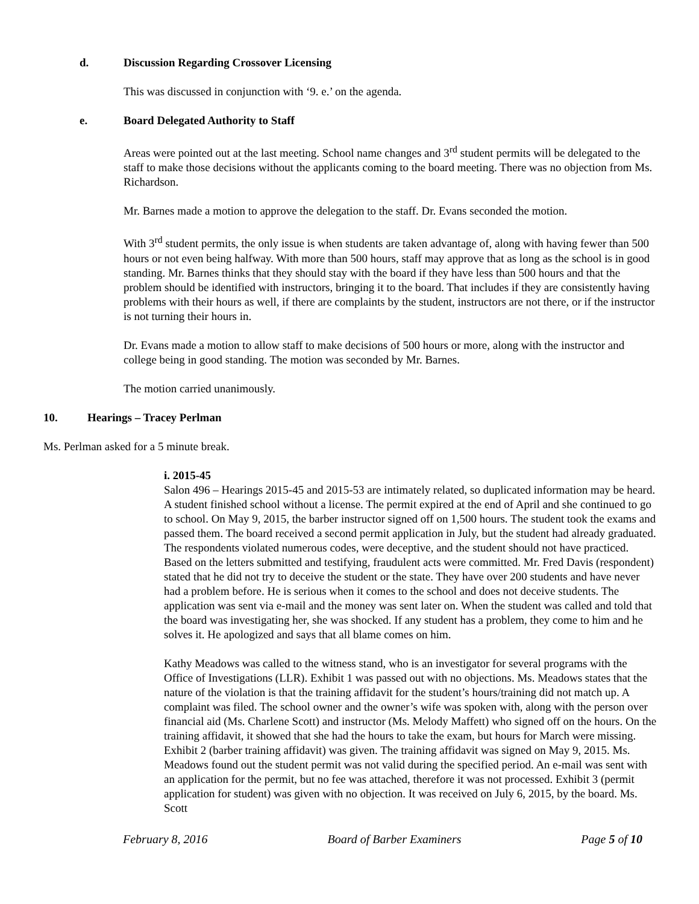d. Discussion Regarding Crossover Licensing
This was discussed in conjunction with ‘9. e.’ on the agenda.
e. Board Delegated Authority to Staff
Areas were pointed out at the last meeting. School name changes and 3<sup>rd</sup> student permits will be delegated to the staff to make those decisions without the applicants coming to the board meeting. There was no objection from Ms. Richardson.
Mr. Barnes made a motion to approve the delegation to the staff. Dr. Evans seconded the motion.
With 3<sup>rd</sup> student permits, the only issue is when students are taken advantage of, along with having fewer than 500 hours or not even being halfway. With more than 500 hours, staff may approve that as long as the school is in good standing. Mr. Barnes thinks that they should stay with the board if they have less than 500 hours and that the problem should be identified with instructors, bringing it to the board. That includes if they are consistently having problems with their hours as well, if there are complaints by the student, instructors are not there, or if the instructor is not turning their hours in.
Dr. Evans made a motion to allow staff to make decisions of 500 hours or more, along with the instructor and college being in good standing. The motion was seconded by Mr. Barnes.
The motion carried unanimously.
10. Hearings – Tracey Perlman
Ms. Perlman asked for a 5 minute break.
i. 2015-45
Salon 496 – Hearings 2015-45 and 2015-53 are intimately related, so duplicated information may be heard. A student finished school without a license. The permit expired at the end of April and she continued to go to school. On May 9, 2015, the barber instructor signed off on 1,500 hours. The student took the exams and passed them. The board received a second permit application in July, but the student had already graduated. The respondents violated numerous codes, were deceptive, and the student should not have practiced. Based on the letters submitted and testifying, fraudulent acts were committed. Mr. Fred Davis (respondent) stated that he did not try to deceive the student or the state. They have over 200 students and have never had a problem before. He is serious when it comes to the school and does not deceive students. The application was sent via e-mail and the money was sent later on. When the student was called and told that the board was investigating her, she was shocked. If any student has a problem, they come to him and he solves it. He apologized and says that all blame comes on him.
Kathy Meadows was called to the witness stand, who is an investigator for several programs with the Office of Investigations (LLR). Exhibit 1 was passed out with no objections. Ms. Meadows states that the nature of the violation is that the training affidavit for the student’s hours/training did not match up. A complaint was filed. The school owner and the owner’s wife was spoken with, along with the person over financial aid (Ms. Charlene Scott) and instructor (Ms. Melody Maffett) who signed off on the hours. On the training affidavit, it showed that she had the hours to take the exam, but hours for March were missing. Exhibit 2 (barber training affidavit) was given. The training affidavit was signed on May 9, 2015. Ms. Meadows found out the student permit was not valid during the specified period. An e-mail was sent with an application for the permit, but no fee was attached, therefore it was not processed. Exhibit 3 (permit application for student) was given with no objection. It was received on July 6, 2015, by the board. Ms. Scott
February 8, 2016 Board of Barber Examiners Page 5 of 10